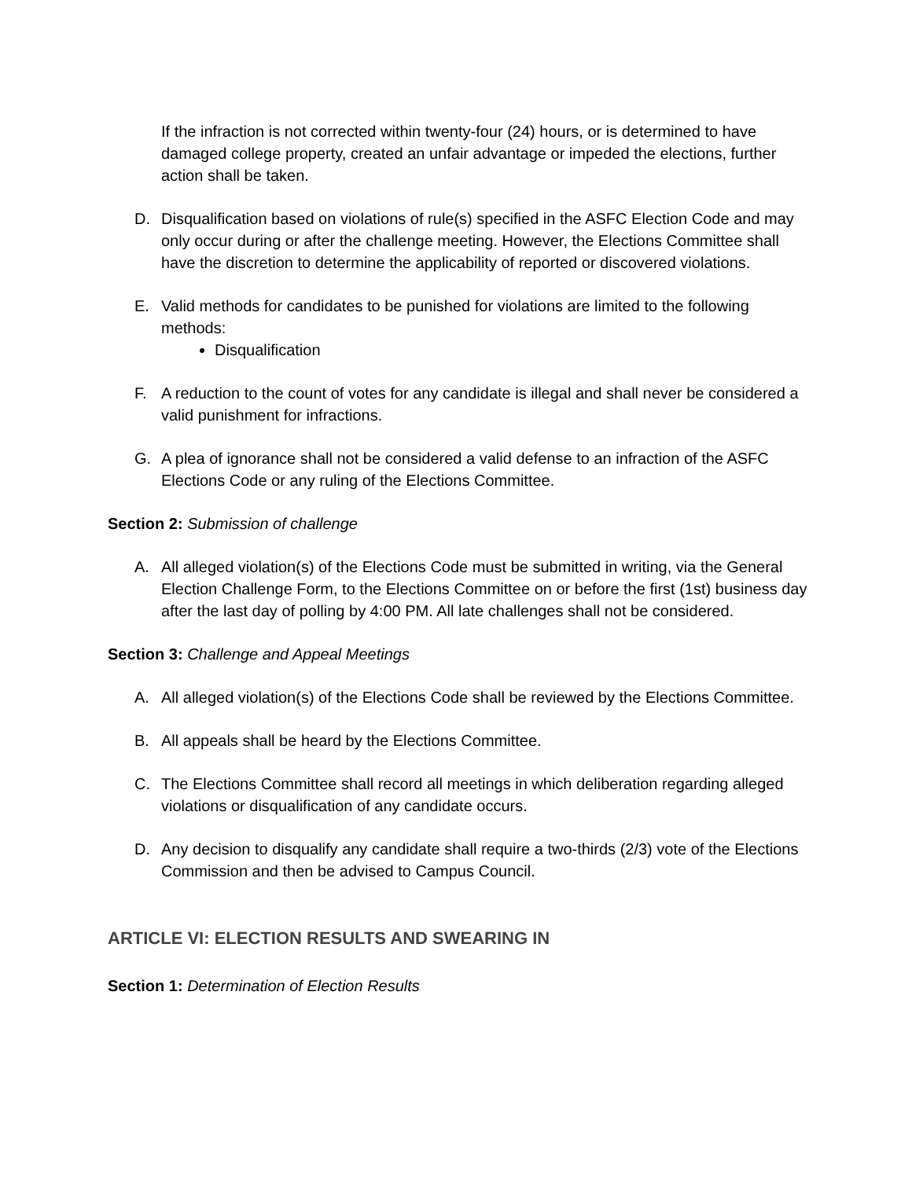If the infraction is not corrected within twenty-four (24) hours, or is determined to have damaged college property, created an unfair advantage or impeded the elections, further action shall be taken.
D. Disqualification based on violations of rule(s) specified in the ASFC Election Code and may only occur during or after the challenge meeting. However, the Elections Committee shall have the discretion to determine the applicability of reported or discovered violations.
E. Valid methods for candidates to be punished for violations are limited to the following methods:
Disqualification
F. A reduction to the count of votes for any candidate is illegal and shall never be considered a valid punishment for infractions.
G. A plea of ignorance shall not be considered a valid defense to an infraction of the ASFC Elections Code or any ruling of the Elections Committee.
Section 2: Submission of challenge
A. All alleged violation(s) of the Elections Code must be submitted in writing, via the General Election Challenge Form, to the Elections Committee on or before the first (1st) business day after the last day of polling by 4:00 PM. All late challenges shall not be considered.
Section 3: Challenge and Appeal Meetings
A. All alleged violation(s) of the Elections Code shall be reviewed by the Elections Committee.
B. All appeals shall be heard by the Elections Committee.
C. The Elections Committee shall record all meetings in which deliberation regarding alleged violations or disqualification of any candidate occurs.
D. Any decision to disqualify any candidate shall require a two-thirds (2/3) vote of the Elections Commission and then be advised to Campus Council.
ARTICLE VI: ELECTION RESULTS AND SWEARING IN
Section 1: Determination of Election Results